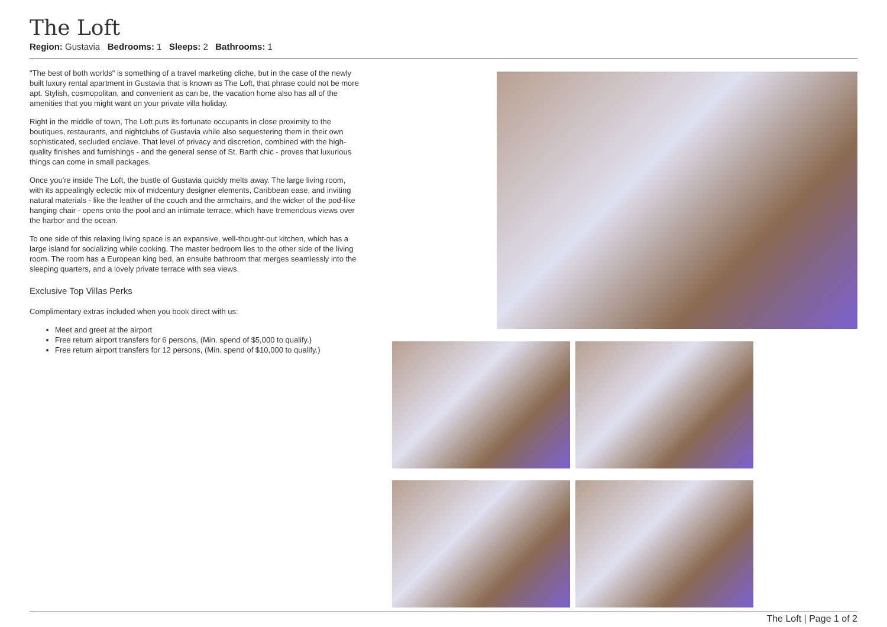The Loft
Region: Gustavia Bedrooms: 1 Sleeps: 2 Bathrooms: 1
"The best of both worlds" is something of a travel marketing cliche, but in the case of the newly built luxury rental apartment in Gustavia that is known as The Loft, that phrase could not be more apt. Stylish, cosmopolitan, and convenient as can be, the vacation home also has all of the amenities that you might want on your private villa holiday.
Right in the middle of town, The Loft puts its fortunate occupants in close proximity to the boutiques, restaurants, and nightclubs of Gustavia while also sequestering them in their own sophisticated, secluded enclave. That level of privacy and discretion, combined with the high-quality finishes and furnishings - and the general sense of St. Barth chic - proves that luxurious things can come in small packages.
Once you're inside The Loft, the bustle of Gustavia quickly melts away. The large living room, with its appealingly eclectic mix of midcentury designer elements, Caribbean ease, and inviting natural materials - like the leather of the couch and the armchairs, and the wicker of the pod-like hanging chair - opens onto the pool and an intimate terrace, which have tremendous views over the harbor and the ocean.
To one side of this relaxing living space is an expansive, well-thought-out kitchen, which has a large island for socializing while cooking. The master bedroom lies to the other side of the living room. The room has a European king bed, an ensuite bathroom that merges seamlessly into the sleeping quarters, and a lovely private terrace with sea views.
Exclusive Top Villas Perks
Complimentary extras included when you book direct with us:
Meet and greet at the airport
Free return airport transfers for 6 persons, (Min. spend of $5,000 to qualify.)
Free return airport transfers for 12 persons, (Min. spend of $10,000 to qualify.)
The Loft | Page 1 of 2